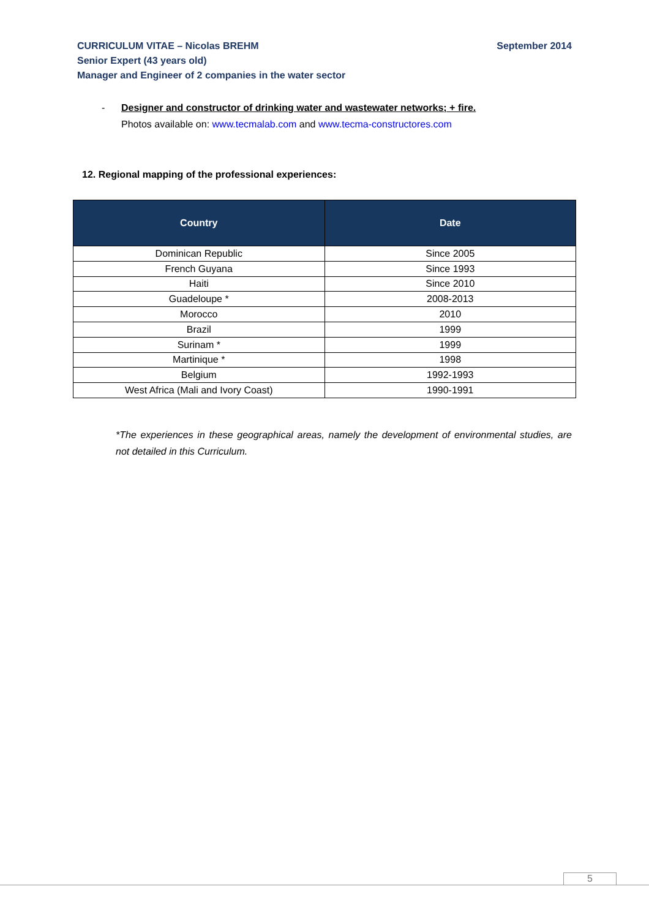September 2014 CURRICULUM VITAE – Nicolas BREHM
Senior Expert (43 years old)
Manager and Engineer of 2 companies in the water sector
- Designer and constructor of drinking water and wastewater networks; + fire.
Photos available on: www.tecmalab.com and www.tecma-constructores.com
12. Regional mapping of the professional experiences:
| Country | Date |
| --- | --- |
| Dominican Republic | Since 2005 |
| French Guyana | Since 1993 |
| Haiti | Since 2010 |
| Guadeloupe * | 2008-2013 |
| Morocco | 2010 |
| Brazil | 1999 |
| Surinam * | 1999 |
| Martinique * | 1998 |
| Belgium | 1992-1993 |
| West Africa (Mali and Ivory Coast) | 1990-1991 |
*The experiences in these geographical areas, namely the development of environmental studies, are not detailed in this Curriculum.
5